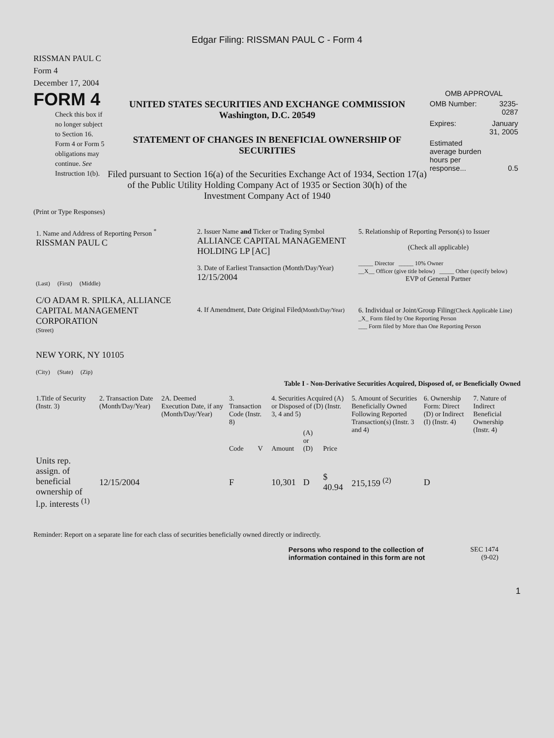Edgar Filing: RISSMAN PAUL C - Form 4
RISSMAN PAUL C
Form 4
December 17, 2004
FORM 4
Check this box if no longer subject to Section 16. Form 4 or Form 5 obligations may continue. See Instruction 1(b).
UNITED STATES SECURITIES AND EXCHANGE COMMISSION
Washington, D.C. 20549
STATEMENT OF CHANGES IN BENEFICIAL OWNERSHIP OF SECURITIES
Filed pursuant to Section 16(a) of the Securities Exchange Act of 1934, Section 17(a) of the Public Utility Holding Company Act of 1935 or Section 30(h) of the Investment Company Act of 1940
OMB APPROVAL
| OMB Number: | 3235-0287 |
| Expires: | January 31, 2005 |
| Estimated average burden hours per response... | 0.5 |
(Print or Type Responses)
| 1. Name and Address of Reporting Person <sup>*</sup> RISSMAN PAUL C (Last) (First) (Middle) C/O ADAM R. SPILKA, ALLIANCE CAPITAL MANAGEMENT CORPORATION (Street) NEW YORK, NY 10105 (City) (State) (Zip) | 2. Issuer Name and Ticker or Trading Symbol ALLIANCE CAPITAL MANAGEMENT HOLDING LP [AC] 3. Date of Earliest Transaction (Month/Day/Year) 12/15/2004 4. If Amendment, Date Original Filed (Month/Day/Year) | 5. Relationship of Reporting Person(s) to Issuer (Check all applicable) _____ Director _____ 10% Owner __X__ Officer (give title below) _____ Other (specify below) EVP of General Partner 6. Individual or Joint/Group Filing (Check Applicable Line) _X_ Form filed by One Reporting Person ___ Form filed by More than One Reporting Person |
Table I - Non-Derivative Securities Acquired, Disposed of, or Beneficially Owned
| 1.Title of Security (Instr. 3) | 2. Transaction Date (Month/Day/Year) | 2A. Deemed Execution Date, if any (Month/Day/Year) | 3. Transaction Code (Instr. 8) | | 4. Securities Acquired (A) or Disposed of (D) (Instr. 3, 4 and 5) | | | 5. Amount of Securities Beneficially Owned Following Reported Transaction(s) (Instr. 3 and 4) | 6. Ownership Form: Direct (D) or Indirect (I) (Instr. 4) | 7. Nature of Indirect Beneficial Ownership (Instr. 4) |
| --- | --- | --- | --- | --- | --- | --- | --- | --- | --- | --- |
| | | | Code | V | Amount | (A) or (D) | Price | | | |
| Units rep. assign. of beneficial ownership of l.p. interests <sup>(1)</sup> | 12/15/2004 | | F | | 10,301 | D | $ 40.94 | 215,159 <sup>(2)</sup> | D | |
Reminder: Report on a separate line for each class of securities beneficially owned directly or indirectly.
Persons who respond to the collection of information contained in this form are not
SEC 1474
(9-02)
1